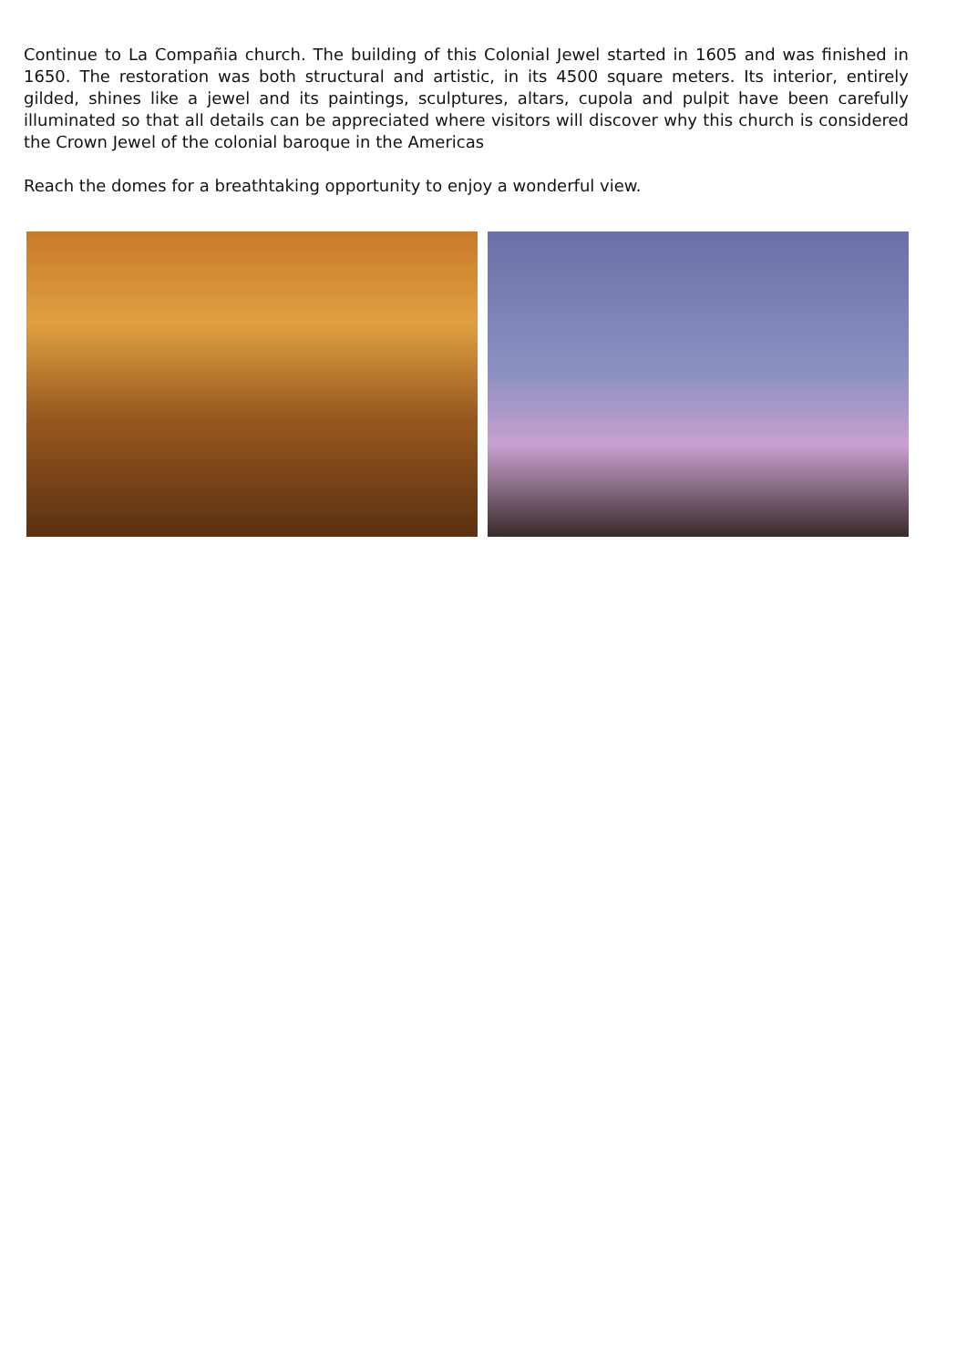Continue to La Compañia church. The building of this Colonial Jewel started in 1605 and was finished in 1650. The restoration was both structural and artistic, in its 4500 square meters. Its interior, entirely gilded, shines like a jewel and its paintings, sculptures, altars, cupola and pulpit have been carefully illuminated so that all details can be appreciated where visitors will discover why this church is considered the Crown Jewel of the colonial baroque in the Americas
Reach the domes for a breathtaking opportunity to enjoy a wonderful view.